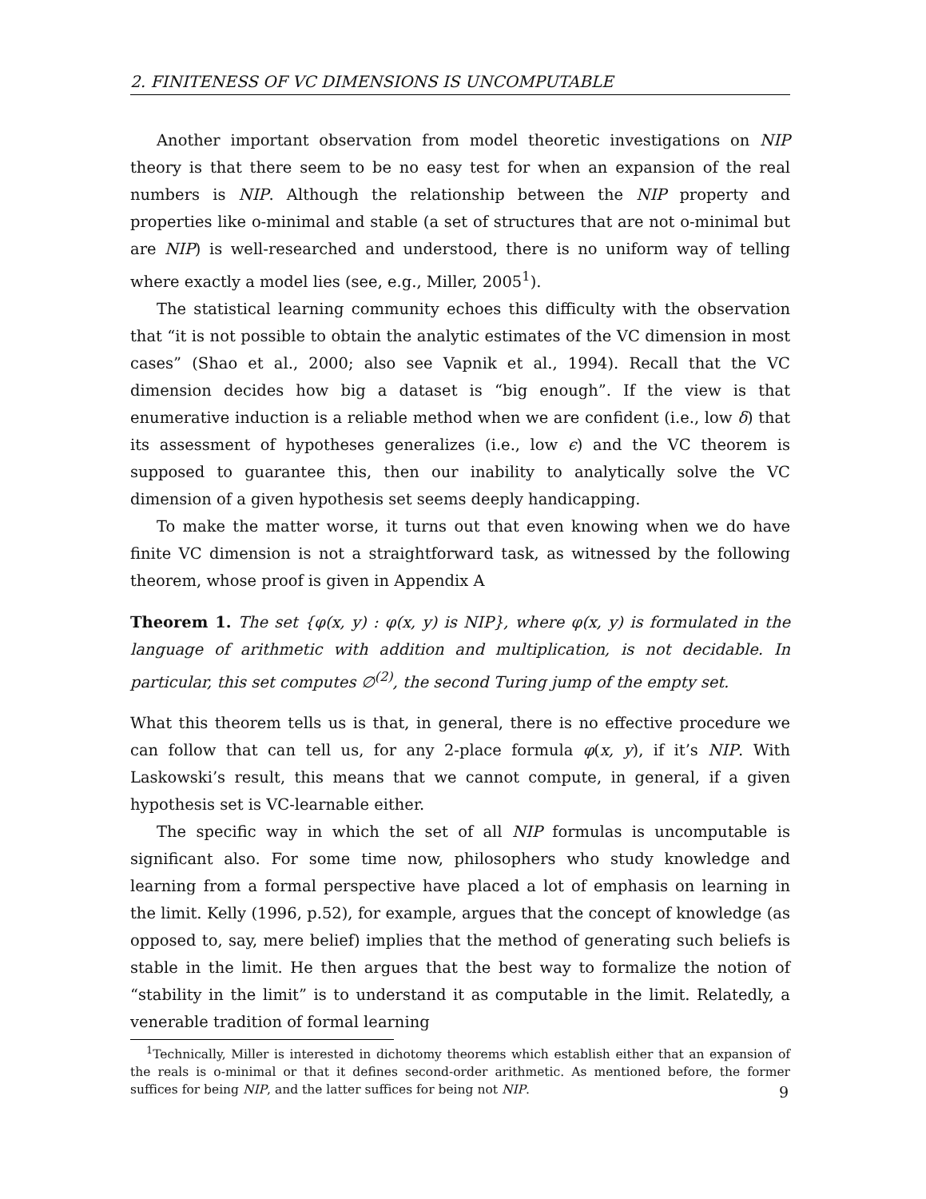2. FINITENESS OF VC DIMENSIONS IS UNCOMPUTABLE
Another important observation from model theoretic investigations on NIP theory is that there seem to be no easy test for when an expansion of the real numbers is NIP. Although the relationship between the NIP property and properties like o-minimal and stable (a set of structures that are not o-minimal but are NIP) is well-researched and understood, there is no uniform way of telling where exactly a model lies (see, e.g., Miller, 2005<sup>1</sup>).
The statistical learning community echoes this difficulty with the observation that “it is not possible to obtain the analytic estimates of the VC dimension in most cases” (Shao et al., 2000; also see Vapnik et al., 1994). Recall that the VC dimension decides how big a dataset is “big enough”. If the view is that enumerative induction is a reliable method when we are confident (i.e., low δ) that its assessment of hypotheses generalizes (i.e., low ϵ) and the VC theorem is supposed to guarantee this, then our inability to analytically solve the VC dimension of a given hypothesis set seems deeply handicapping.
To make the matter worse, it turns out that even knowing when we do have finite VC dimension is not a straightforward task, as witnessed by the following theorem, whose proof is given in Appendix A
Theorem 1. The set {φ(x, y) : φ(x, y) is NIP}, where φ(x, y) is formulated in the language of arithmetic with addition and multiplication, is not decidable. In particular, this set computes ∅<sup>(2)</sup>, the second Turing jump of the empty set.
What this theorem tells us is that, in general, there is no effective procedure we can follow that can tell us, for any 2-place formula φ(x, y), if it’s NIP. With Laskowski’s result, this means that we cannot compute, in general, if a given hypothesis set is VC-learnable either.
The specific way in which the set of all NIP formulas is uncomputable is significant also. For some time now, philosophers who study knowledge and learning from a formal perspective have placed a lot of emphasis on learning in the limit. Kelly (1996, p.52), for example, argues that the concept of knowledge (as opposed to, say, mere belief) implies that the method of generating such beliefs is stable in the limit. He then argues that the best way to formalize the notion of “stability in the limit” is to understand it as computable in the limit. Relatedly, a venerable tradition of formal learning
<sup>1</sup> Technically, Miller is interested in dichotomy theorems which establish either that an expansion of the reals is o-minimal or that it defines second-order arithmetic. As mentioned before, the former suffices for being NIP, and the latter suffices for being not NIP.
9